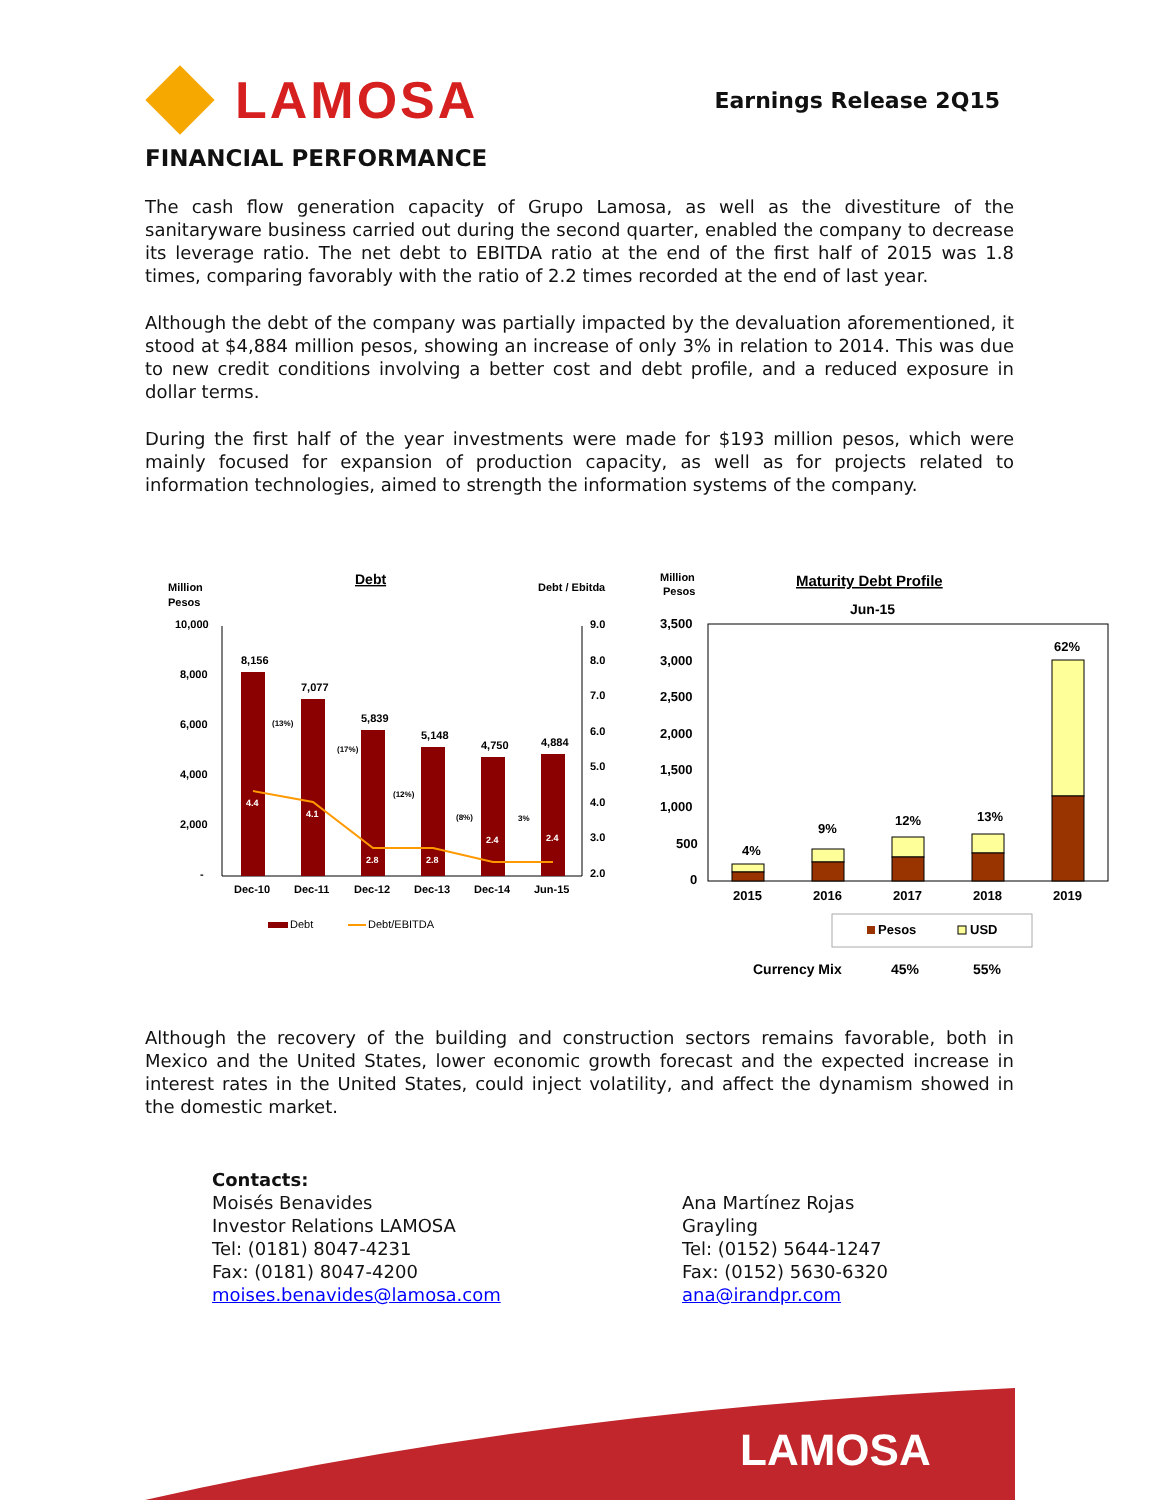LAMOSA
Earnings Release 2Q15
FINANCIAL PERFORMANCE
The cash flow generation capacity of Grupo Lamosa, as well as the divestiture of the sanitaryware business carried out during the second quarter, enabled the company to decrease its leverage ratio. The net debt to EBITDA ratio at the end of the first half of 2015 was 1.8 times, comparing favorably with the ratio of 2.2 times recorded at the end of last year.
Although the debt of the company was partially impacted by the devaluation aforementioned, it stood at $4,884 million pesos, showing an increase of only 3% in relation to 2014. This was due to new credit conditions involving a better cost and debt profile, and a reduced exposure in dollar terms.
During the first half of the year investments were made for $193 million pesos, which were mainly focused for expansion of production capacity, as well as for projects related to information technologies, aimed to strength the information systems of the company.
Million
Pesos
Debt
Debt / Ebitda
10,000
8,000
6,000
4,000
2,000
-
9.0
8.0
7.0
6.0
5.0
4.0
3.0
2.0
8,156
7,077
5,839
5,148
4,750
4,884
4.4
4.1
2.8
2.8
2.4
2.4
(13%)
(17%)
(12%)
(8%)
3%
Dec-10
Dec-11
Dec-12
Dec-13
Dec-14
Jun-15
Debt
Debt/EBITDA
Million
Pesos
Maturity Debt Profile
Jun-15
3,500
3,000
2,500
2,000
1,500
1,000
500
0
4%
9%
12%
13%
62%
2015
2016
2017
2018
2019
Pesos
USD
Currency Mix
45%
55%
Although the recovery of the building and construction sectors remains favorable, both in Mexico and the United States, lower economic growth forecast and the expected increase in interest rates in the United States, could inject volatility, and affect the dynamism showed in the domestic market.
Contacts:
Moisés Benavides
Investor Relations LAMOSA
Tel: (0181) 8047-4231
Fax: (0181) 8047-4200
moises.benavides@lamosa.com
Ana Martínez Rojas
Grayling
Tel: (0152) 5644-1247
Fax: (0152) 5630-6320
ana@irandpr.com
LAMOSA